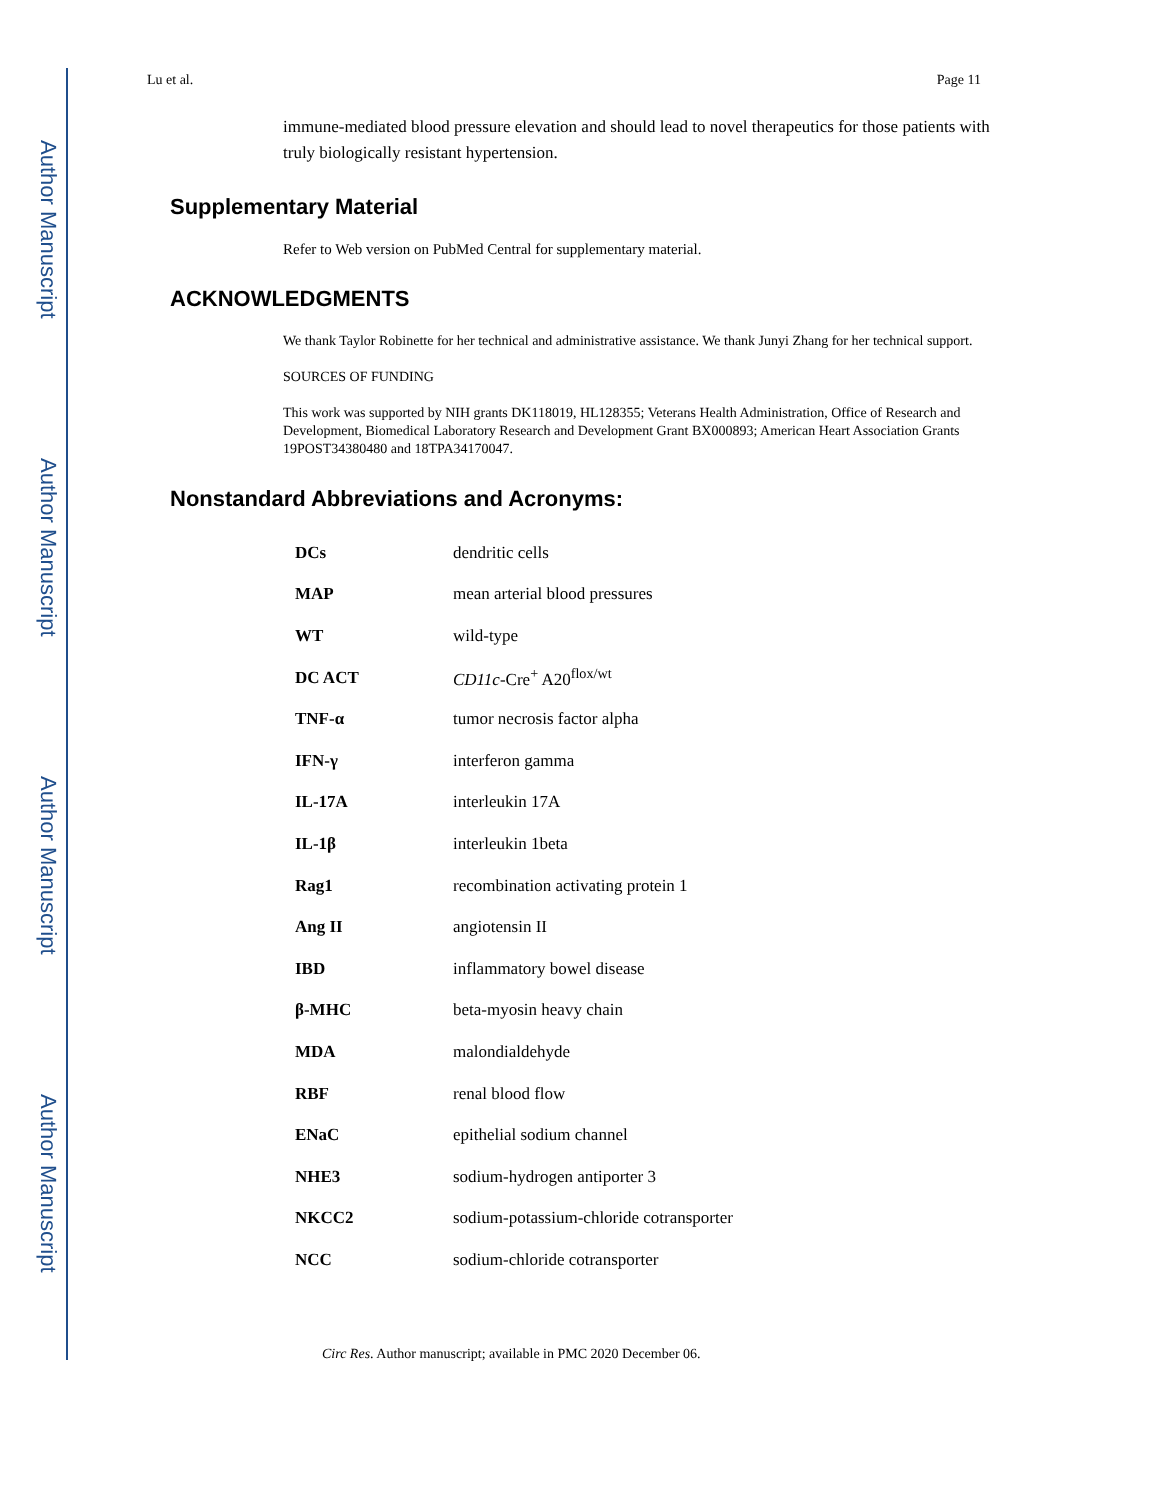Author Manuscript
Author Manuscript
Author Manuscript
Author Manuscript
Lu et al. Page 11
immune-mediated blood pressure elevation and should lead to novel therapeutics for those patients with truly biologically resistant hypertension.
Supplementary Material
Refer to Web version on PubMed Central for supplementary material.
ACKNOWLEDGMENTS
We thank Taylor Robinette for her technical and administrative assistance. We thank Junyi Zhang for her technical support.
SOURCES OF FUNDING
This work was supported by NIH grants DK118019, HL128355; Veterans Health Administration, Office of Research and Development, Biomedical Laboratory Research and Development Grant BX000893; American Heart Association Grants 19POST34380480 and 18TPA34170047.
Nonstandard Abbreviations and Acronyms:
| DCs | dendritic cells |
| MAP | mean arterial blood pressures |
| WT | wild-type |
| DC ACT | CD11c -Cre<sup>+</sup> A20<sup>flox/wt</sup> |
| TNF-α | tumor necrosis factor alpha |
| IFN-γ | interferon gamma |
| IL-17A | interleukin 17A |
| IL-1β | interleukin 1beta |
| Rag1 | recombination activating protein 1 |
| Ang II | angiotensin II |
| IBD | inflammatory bowel disease |
| β-MHC | beta-myosin heavy chain |
| MDA | malondialdehyde |
| RBF | renal blood flow |
| ENaC | epithelial sodium channel |
| NHE3 | sodium-hydrogen antiporter 3 |
| NKCC2 | sodium-potassium-chloride cotransporter |
| NCC | sodium-chloride cotransporter |
Circ Res. Author manuscript; available in PMC 2020 December 06.